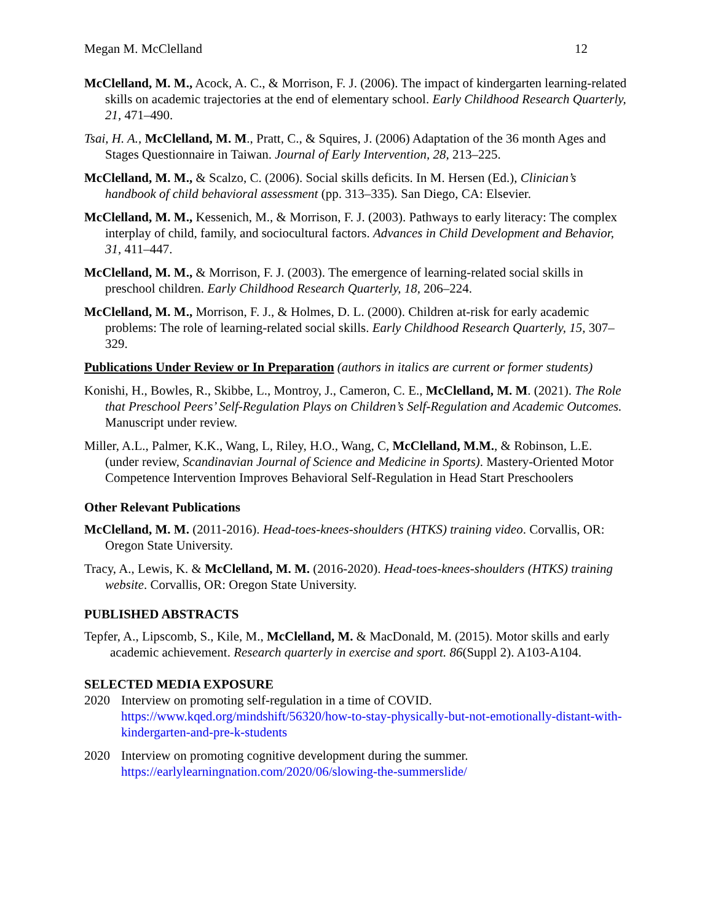Megan M. McClelland 12
McClelland, M. M., Acock, A. C., & Morrison, F. J. (2006). The impact of kindergarten learning-related skills on academic trajectories at the end of elementary school. Early Childhood Research Quarterly, 21, 471–490.
Tsai, H. A., McClelland, M. M., Pratt, C., & Squires, J. (2006) Adaptation of the 36 month Ages and Stages Questionnaire in Taiwan. Journal of Early Intervention, 28, 213–225.
McClelland, M. M., & Scalzo, C. (2006). Social skills deficits. In M. Hersen (Ed.), Clinician’s handbook of child behavioral assessment (pp. 313–335). San Diego, CA: Elsevier.
McClelland, M. M., Kessenich, M., & Morrison, F. J. (2003). Pathways to early literacy: The complex interplay of child, family, and sociocultural factors. Advances in Child Development and Behavior, 31, 411–447.
McClelland, M. M., & Morrison, F. J. (2003). The emergence of learning-related social skills in preschool children. Early Childhood Research Quarterly, 18, 206–224.
McClelland, M. M., Morrison, F. J., & Holmes, D. L. (2000). Children at-risk for early academic problems: The role of learning-related social skills. Early Childhood Research Quarterly, 15, 307–329.
Publications Under Review or In Preparation (authors in italics are current or former students)
Konishi, H., Bowles, R., Skibbe, L., Montroy, J., Cameron, C. E., McClelland, M. M. (2021). The Role that Preschool Peers’ Self-Regulation Plays on Children’s Self-Regulation and Academic Outcomes. Manuscript under review.
Miller, A.L., Palmer, K.K., Wang, L, Riley, H.O., Wang, C, McClelland, M.M., & Robinson, L.E. (under review, Scandinavian Journal of Science and Medicine in Sports). Mastery-Oriented Motor Competence Intervention Improves Behavioral Self-Regulation in Head Start Preschoolers
Other Relevant Publications
McClelland, M. M. (2011-2016). Head-toes-knees-shoulders (HTKS) training video. Corvallis, OR: Oregon State University.
Tracy, A., Lewis, K. & McClelland, M. M. (2016-2020). Head-toes-knees-shoulders (HTKS) training website. Corvallis, OR: Oregon State University.
PUBLISHED ABSTRACTS
Tepfer, A., Lipscomb, S., Kile, M., McClelland, M. & MacDonald, M. (2015). Motor skills and early academic achievement. Research quarterly in exercise and sport. 86(Suppl 2). A103-A104.
SELECTED MEDIA EXPOSURE
2020 Interview on promoting self-regulation in a time of COVID.
https://www.kqed.org/mindshift/56320/how-to-stay-physically-but-not-emotionally-distant-with-kindergarten-and-pre-k-students
2020 Interview on promoting cognitive development during the summer.
https://earlylearningnation.com/2020/06/slowing-the-summerslide/